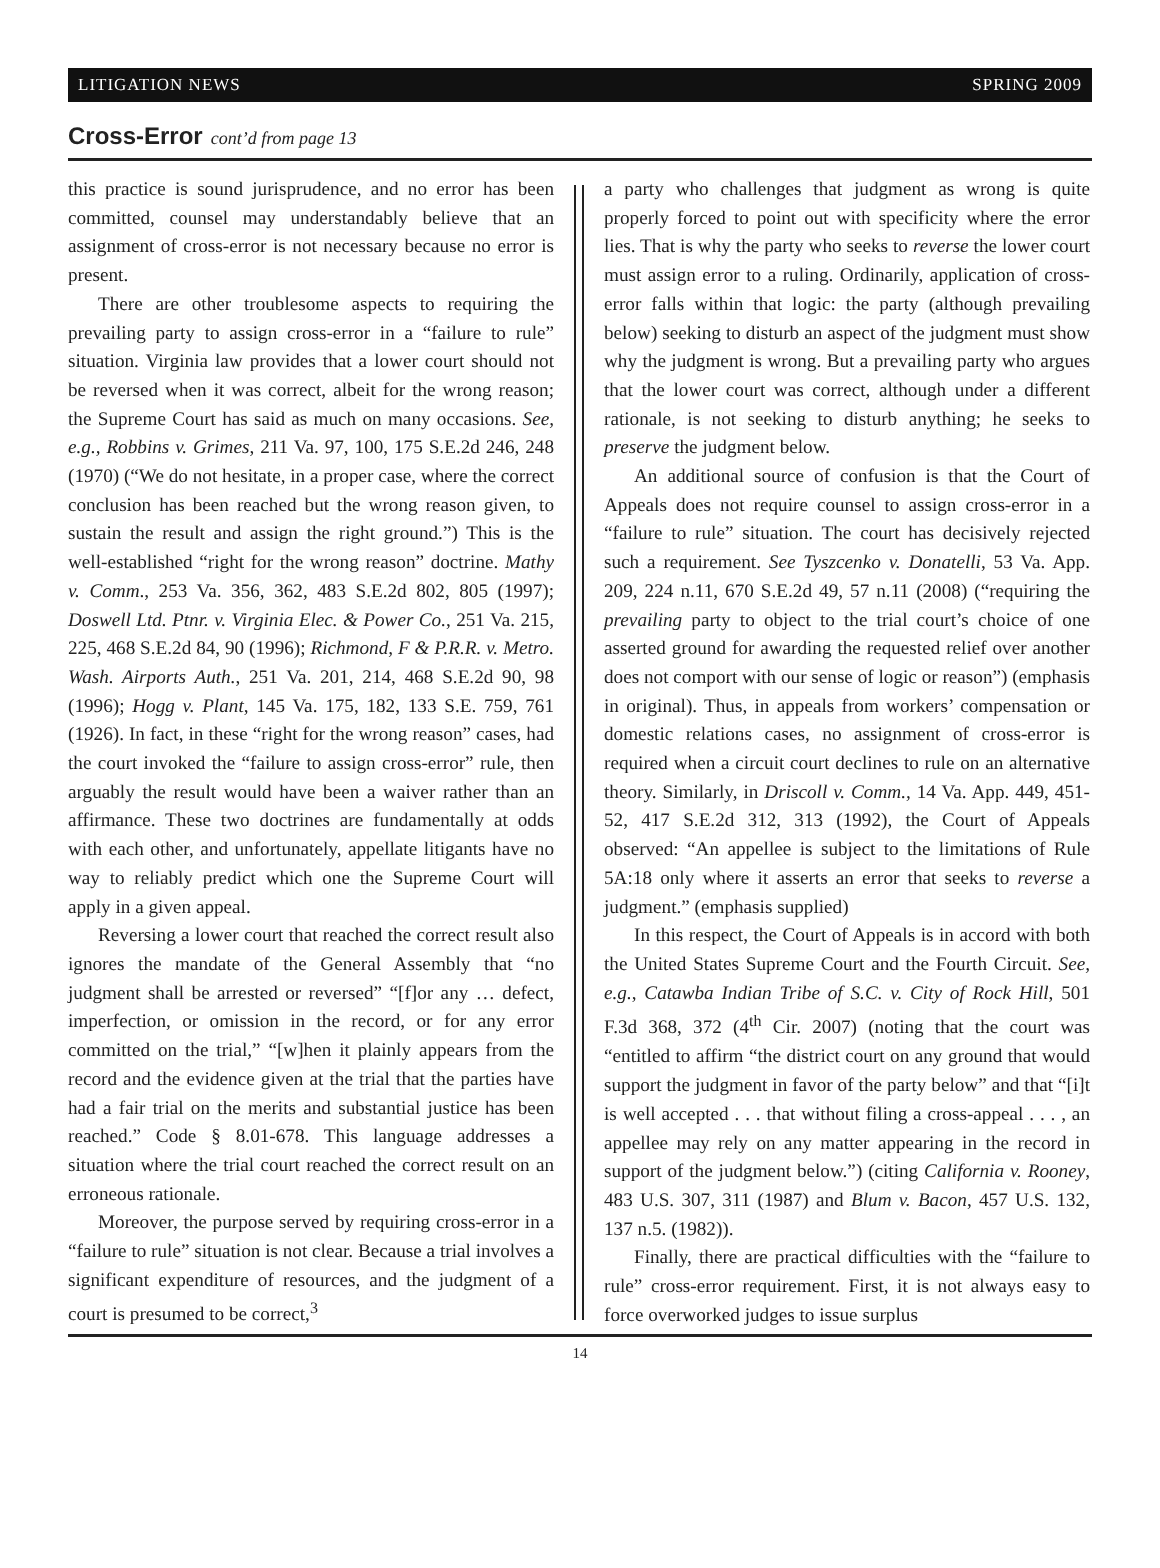LITIGATION NEWS SPRING 2009
Cross-Error cont’d from page 13
this practice is sound jurisprudence, and no error has been committed, counsel may understandably believe that an assignment of cross-error is not necessary because no error is present.
There are other troublesome aspects to requiring the prevailing party to assign cross-error in a “failure to rule” situation. Virginia law provides that a lower court should not be reversed when it was correct, albeit for the wrong reason; the Supreme Court has said as much on many occasions. See, e.g., Robbins v. Grimes, 211 Va. 97, 100, 175 S.E.2d 246, 248 (1970) (“We do not hesitate, in a proper case, where the correct conclusion has been reached but the wrong reason given, to sustain the result and assign the right ground.”) This is the well-established “right for the wrong reason” doctrine. Mathy v. Comm., 253 Va. 356, 362, 483 S.E.2d 802, 805 (1997); Doswell Ltd. Ptnr. v. Virginia Elec. & Power Co., 251 Va. 215, 225, 468 S.E.2d 84, 90 (1996); Richmond, F & P.R.R. v. Metro. Wash. Airports Auth., 251 Va. 201, 214, 468 S.E.2d 90, 98 (1996); Hogg v. Plant, 145 Va. 175, 182, 133 S.E. 759, 761 (1926). In fact, in these “right for the wrong reason” cases, had the court invoked the “failure to assign cross-error” rule, then arguably the result would have been a waiver rather than an affirmance. These two doctrines are fundamentally at odds with each other, and unfortunately, appellate litigants have no way to reliably predict which one the Supreme Court will apply in a given appeal.
Reversing a lower court that reached the correct result also ignores the mandate of the General Assembly that “no judgment shall be arrested or reversed” “[f]or any … defect, imperfection, or omission in the record, or for any error committed on the trial,” “[w]hen it plainly appears from the record and the evidence given at the trial that the parties have had a fair trial on the merits and substantial justice has been reached.” Code § 8.01-678. This language addresses a situation where the trial court reached the correct result on an erroneous rationale.
Moreover, the purpose served by requiring cross-error in a “failure to rule” situation is not clear. Because a trial involves a significant expenditure of resources, and the judgment of a court is presumed to be correct,<sup>3</sup>
a party who challenges that judgment as wrong is quite properly forced to point out with specificity where the error lies. That is why the party who seeks to reverse the lower court must assign error to a ruling. Ordinarily, application of cross-error falls within that logic: the party (although prevailing below) seeking to disturb an aspect of the judgment must show why the judgment is wrong. But a prevailing party who argues that the lower court was correct, although under a different rationale, is not seeking to disturb anything; he seeks to preserve the judgment below.
An additional source of confusion is that the Court of Appeals does not require counsel to assign cross-error in a “failure to rule” situation. The court has decisively rejected such a requirement. See Tyszcenko v. Donatelli, 53 Va. App. 209, 224 n.11, 670 S.E.2d 49, 57 n.11 (2008) (“requiring the prevailing party to object to the trial court’s choice of one asserted ground for awarding the requested relief over another does not comport with our sense of logic or reason”) (emphasis in original). Thus, in appeals from workers’ compensation or domestic relations cases, no assignment of cross-error is required when a circuit court declines to rule on an alternative theory. Similarly, in Driscoll v. Comm., 14 Va. App. 449, 451-52, 417 S.E.2d 312, 313 (1992), the Court of Appeals observed: “An appellee is subject to the limitations of Rule 5A:18 only where it asserts an error that seeks to reverse a judgment.” (emphasis supplied)
In this respect, the Court of Appeals is in accord with both the United States Supreme Court and the Fourth Circuit. See, e.g., Catawba Indian Tribe of S.C. v. City of Rock Hill, 501 F.3d 368, 372 (4<sup>th</sup> Cir. 2007) (noting that the court was “entitled to affirm “the district court on any ground that would support the judgment in favor of the party below” and that “[i]t is well accepted . . . that without filing a cross-appeal . . . , an appellee may rely on any matter appearing in the record in support of the judgment below.”) (citing California v. Rooney, 483 U.S. 307, 311 (1987) and Blum v. Bacon, 457 U.S. 132, 137 n.5. (1982)).
Finally, there are practical difficulties with the “failure to rule” cross-error requirement. First, it is not always easy to force overworked judges to issue surplus
14